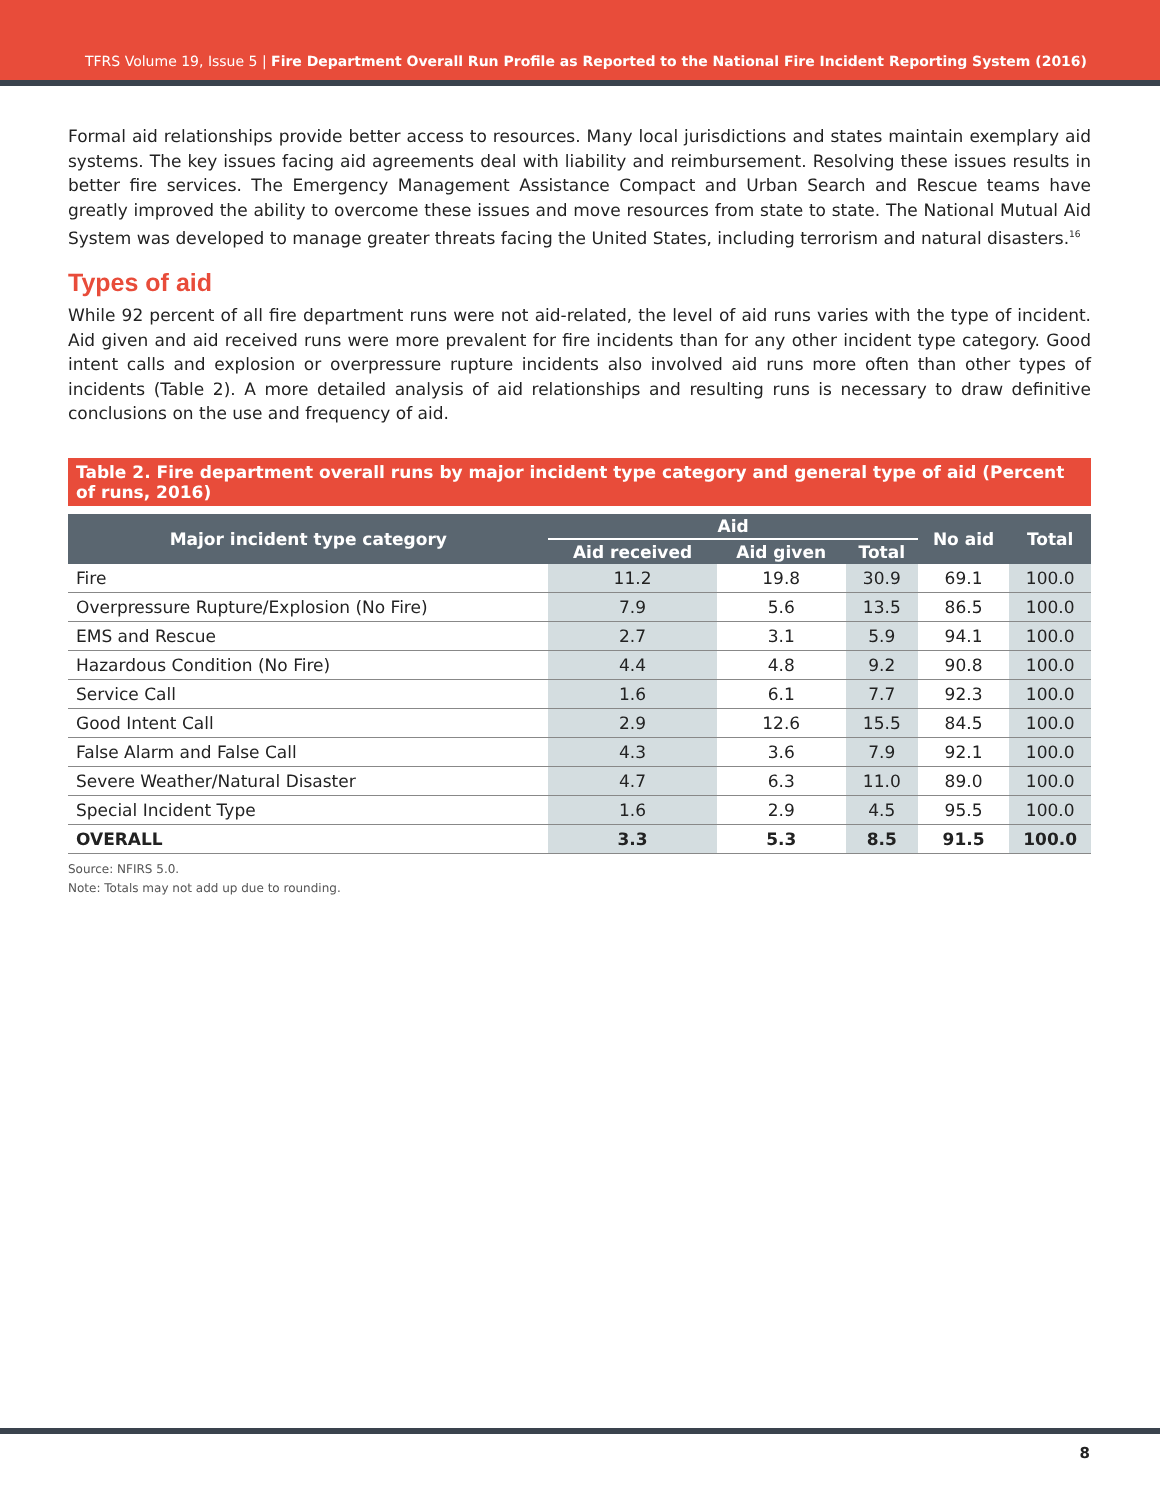TFRS Volume 19, Issue 5 | Fire Department Overall Run Profile as Reported to the National Fire Incident Reporting System (2016)
Formal aid relationships provide better access to resources. Many local jurisdictions and states maintain exemplary aid systems. The key issues facing aid agreements deal with liability and reimbursement. Resolving these issues results in better fire services. The Emergency Management Assistance Compact and Urban Search and Rescue teams have greatly improved the ability to overcome these issues and move resources from state to state. The National Mutual Aid System was developed to manage greater threats facing the United States, including terrorism and natural disasters.<sup>16</sup>
Types of aid
While 92 percent of all fire department runs were not aid-related, the level of aid runs varies with the type of incident. Aid given and aid received runs were more prevalent for fire incidents than for any other incident type category. Good intent calls and explosion or overpressure rupture incidents also involved aid runs more often than other types of incidents (Table 2). A more detailed analysis of aid relationships and resulting runs is necessary to draw definitive conclusions on the use and frequency of aid.
Table 2. Fire department overall runs by major incident type category and general type of aid (Percent of runs, 2016)
| Major incident type category | Aid | | | No aid | Total |
| --- | --- | --- | --- | --- | --- |
| | Aid received | Aid given | Total | | |
| Fire | 11.2 | 19.8 | 30.9 | 69.1 | 100.0 |
| Overpressure Rupture/Explosion (No Fire) | 7.9 | 5.6 | 13.5 | 86.5 | 100.0 |
| EMS and Rescue | 2.7 | 3.1 | 5.9 | 94.1 | 100.0 |
| Hazardous Condition (No Fire) | 4.4 | 4.8 | 9.2 | 90.8 | 100.0 |
| Service Call | 1.6 | 6.1 | 7.7 | 92.3 | 100.0 |
| Good Intent Call | 2.9 | 12.6 | 15.5 | 84.5 | 100.0 |
| False Alarm and False Call | 4.3 | 3.6 | 7.9 | 92.1 | 100.0 |
| Severe Weather/Natural Disaster | 4.7 | 6.3 | 11.0 | 89.0 | 100.0 |
| Special Incident Type | 1.6 | 2.9 | 4.5 | 95.5 | 100.0 |
| OVERALL | 3.3 | 5.3 | 8.5 | 91.5 | 100.0 |
Source: NFIRS 5.0.
Note: Totals may not add up due to rounding.
8